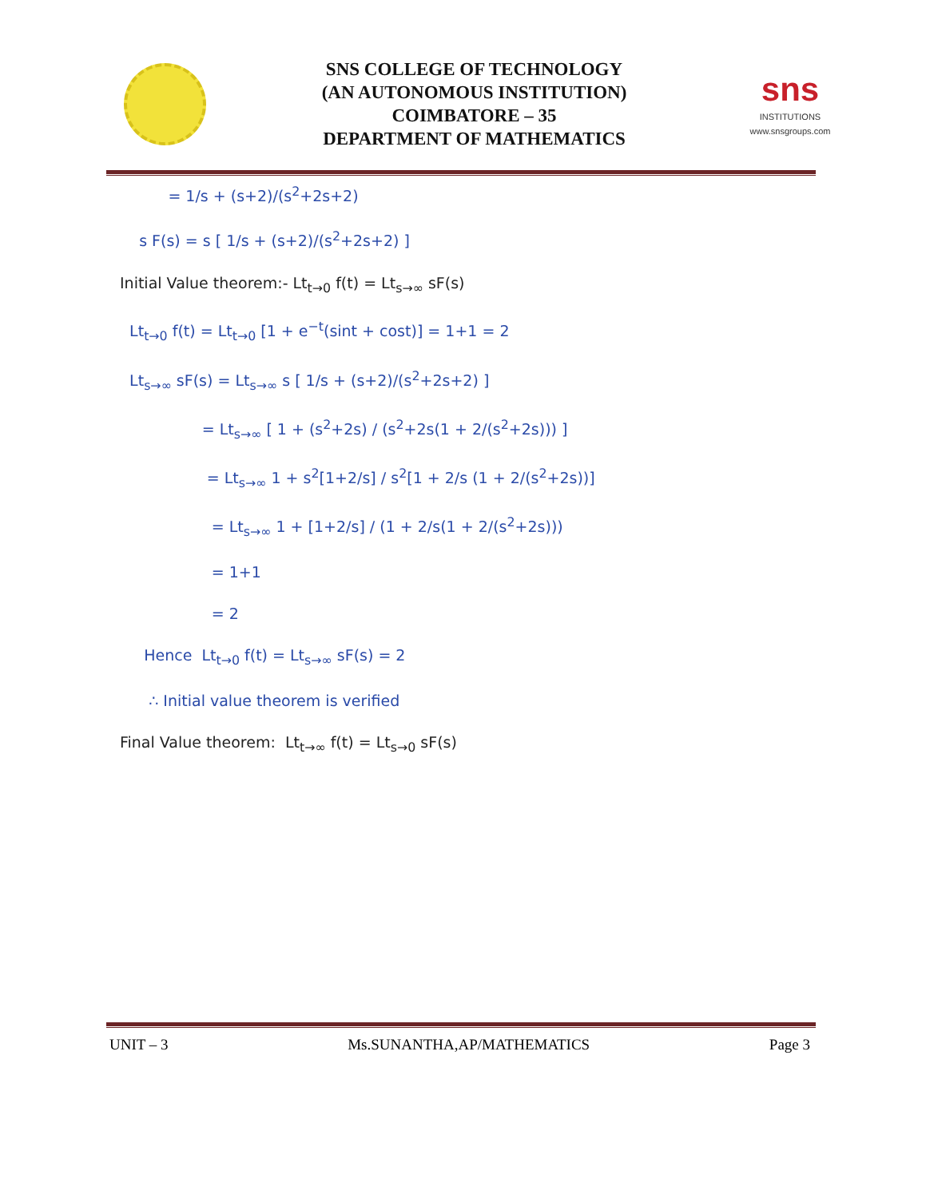SNS COLLEGE OF TECHNOLOGY
(AN AUTONOMOUS INSTITUTION)
COIMBATORE – 35
DEPARTMENT OF MATHEMATICS
sns
INSTITUTIONS
www.snsgroups.com
= 1/s + (s+2)/(s<sup>2</sup>+2s+2)
s F(s) = s [ 1/s + (s+2)/(s<sup>2</sup>+2s+2) ]
Initial Value theorem:- Lt<sub>t→0</sub> f(t) = Lt<sub>s→∞</sub> sF(s)
Lt<sub>t→0</sub> f(t) = Lt<sub>t→0</sub> [1 + e<sup>−t</sup>(sint + cost)] = 1+1 = 2
Lt<sub>s→∞</sub> sF(s) = Lt<sub>s→∞</sub> s [ 1/s + (s+2)/(s<sup>2</sup>+2s+2) ]
= Lt<sub>s→∞</sub> [ 1 + (s<sup>2</sup>+2s) / (s<sup>2</sup>+2s(1 + 2/(s<sup>2</sup>+2s))) ]
= Lt<sub>s→∞</sub> 1 + s<sup>2</sup>[1+2/s] / s<sup>2</sup>[1 + 2/s (1 + 2/(s<sup>2</sup>+2s))]
= Lt<sub>s→∞</sub> 1 + [1+2/s] / (1 + 2/s(1 + 2/(s<sup>2</sup>+2s)))
= 1+1
= 2
Hence Lt<sub>t→0</sub> f(t) = Lt<sub>s→∞</sub> sF(s) = 2
∴ Initial value theorem is verified
Final Value theorem: Lt<sub>t→∞</sub> f(t) = Lt<sub>s→0</sub> sF(s)
UNIT – 3 Ms.SUNANTHA,AP/MATHEMATICS Page 3